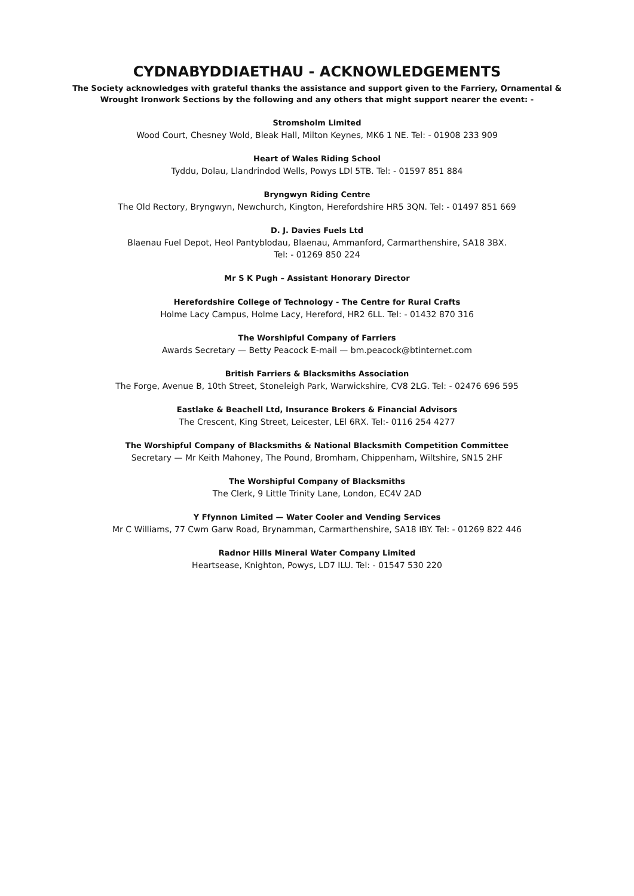CYDNABYDDIAETHAU - ACKNOWLEDGEMENTS
The Society acknowledges with grateful thanks the assistance and support given to the Farriery, Ornamental &
Wrought Ironwork Sections by the following and any others that might support nearer the event: -
Stromsholm Limited
Wood Court, Chesney Wold, Bleak Hall, Milton Keynes, MK6 1 NE. Tel: - 01908 233 909
Heart of Wales Riding School
Tyddu, Dolau, Llandrindod Wells, Powys LDl 5TB. Tel: - 01597 851 884
Bryngwyn Riding Centre
The Old Rectory, Bryngwyn, Newchurch, Kington, Herefordshire HR5 3QN. Tel: - 01497 851 669
D. J. Davies Fuels Ltd
Blaenau Fuel Depot, Heol Pantyblodau, Blaenau, Ammanford, Carmarthenshire, SA18 3BX.
Tel: - 01269 850 224
Mr S K Pugh – Assistant Honorary Director
Herefordshire College of Technology - The Centre for Rural Crafts
Holme Lacy Campus, Holme Lacy, Hereford, HR2 6LL. Tel: - 01432 870 316
The Worshipful Company of Farriers
Awards Secretary — Betty Peacock E-mail — bm.peacock@btinternet.com
British Farriers & Blacksmiths Association
The Forge, Avenue B, 10th Street, Stoneleigh Park, Warwickshire, CV8 2LG. Tel: - 02476 696 595
Eastlake & Beachell Ltd, Insurance Brokers & Financial Advisors
The Crescent, King Street, Leicester, LEl 6RX. Tel:- 0116 254 4277
The Worshipful Company of Blacksmiths & National Blacksmith Competition Committee
Secretary — Mr Keith Mahoney, The Pound, Bromham, Chippenham, Wiltshire, SN15 2HF
The Worshipful Company of Blacksmiths
The Clerk, 9 Little Trinity Lane, London, EC4V 2AD
Y Ffynnon Limited — Water Cooler and Vending Services
Mr C Williams, 77 Cwm Garw Road, Brynamman, Carmarthenshire, SA18 IBY. Tel: - 01269 822 446
Radnor Hills Mineral Water Company Limited
Heartsease, Knighton, Powys, LD7 ILU. Tel: - 01547 530 220